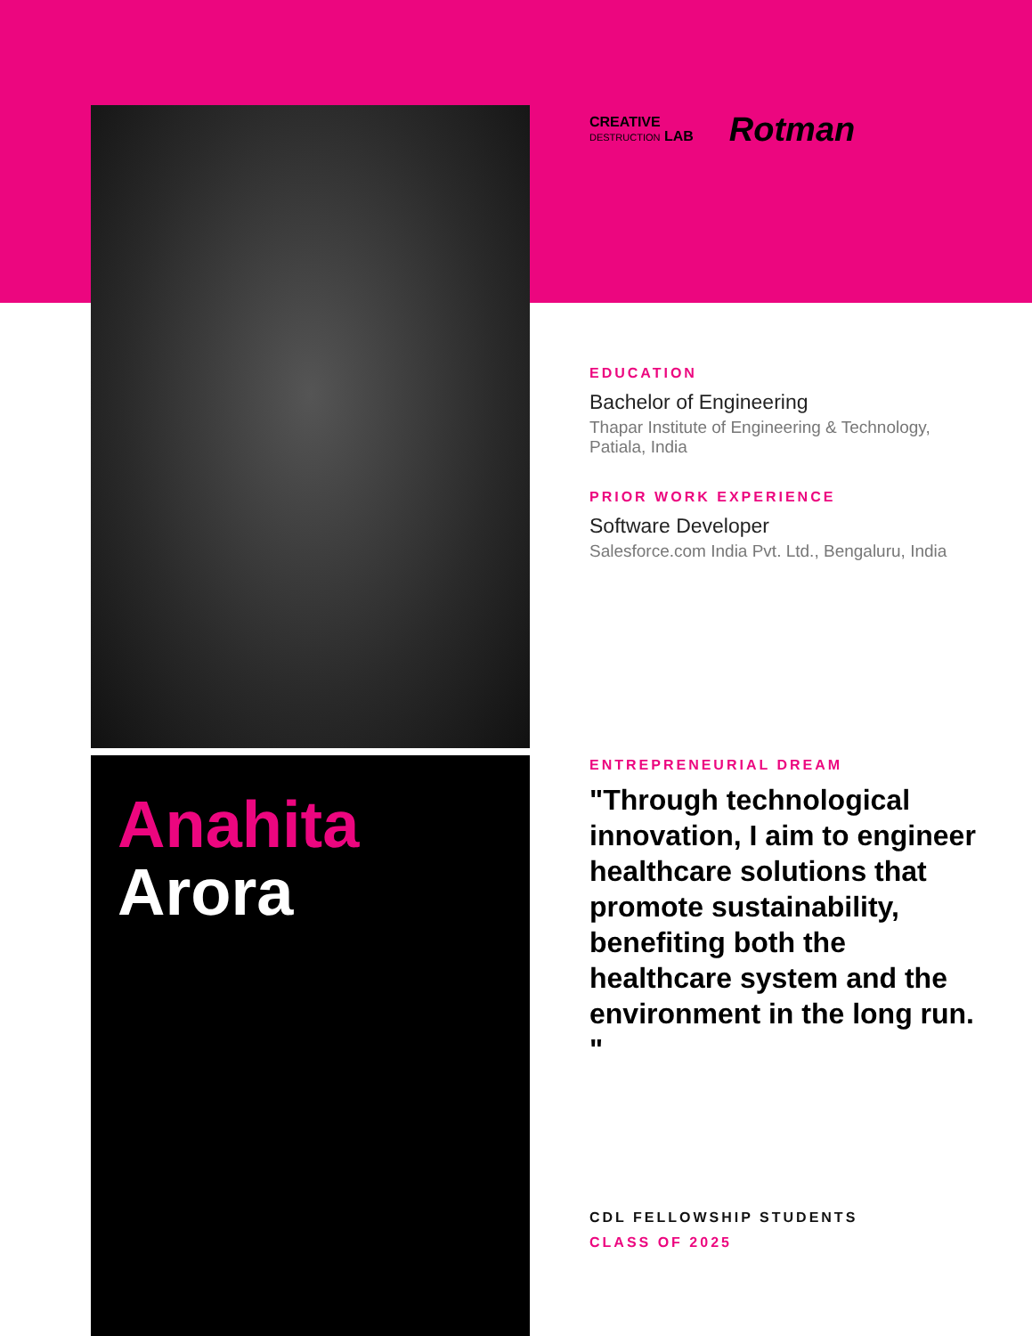Anahita
Arora
CREATIVE
DESTRUCTION LAB
Rotman
EDUCATION
Bachelor of Engineering
Thapar Institute of Engineering & Technology, Patiala, India
PRIOR WORK EXPERIENCE
Software Developer
Salesforce.com India Pvt. Ltd., Bengaluru, India
ENTREPRENEURIAL DREAM
"Through technological innovation, I aim to engineer healthcare solutions that promote sustainability, benefiting both the healthcare system and the environment in the long run. "
CDL FELLOWSHIP STUDENTS
CLASS OF 2025